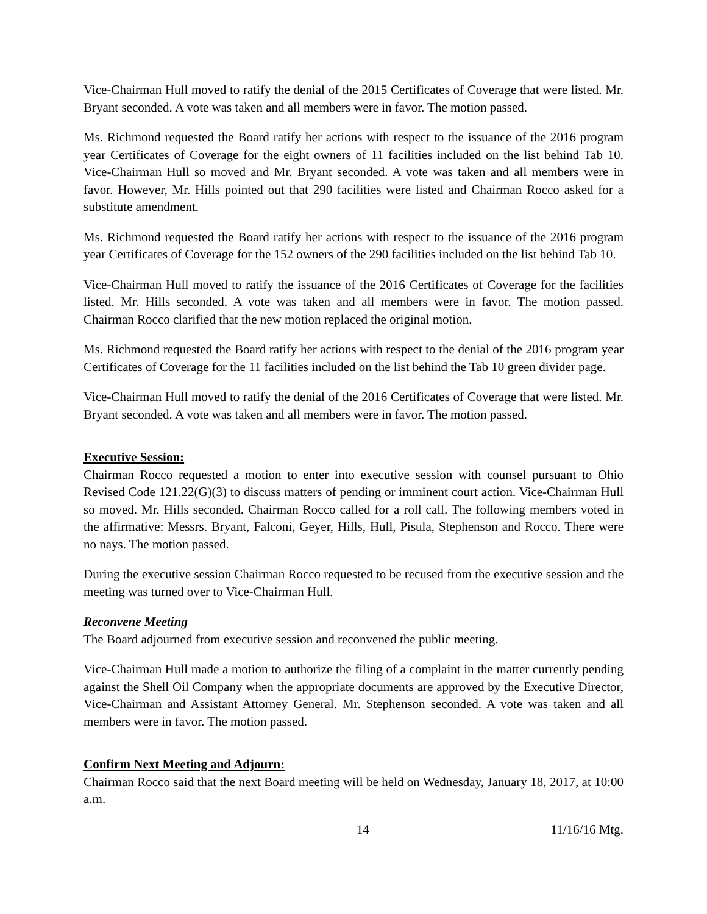Vice-Chairman Hull moved to ratify the denial of the 2015 Certificates of Coverage that were listed. Mr. Bryant seconded. A vote was taken and all members were in favor. The motion passed.
Ms. Richmond requested the Board ratify her actions with respect to the issuance of the 2016 program year Certificates of Coverage for the eight owners of 11 facilities included on the list behind Tab 10. Vice-Chairman Hull so moved and Mr. Bryant seconded. A vote was taken and all members were in favor. However, Mr. Hills pointed out that 290 facilities were listed and Chairman Rocco asked for a substitute amendment.
Ms. Richmond requested the Board ratify her actions with respect to the issuance of the 2016 program year Certificates of Coverage for the 152 owners of the 290 facilities included on the list behind Tab 10.
Vice-Chairman Hull moved to ratify the issuance of the 2016 Certificates of Coverage for the facilities listed. Mr. Hills seconded. A vote was taken and all members were in favor. The motion passed. Chairman Rocco clarified that the new motion replaced the original motion.
Ms. Richmond requested the Board ratify her actions with respect to the denial of the 2016 program year Certificates of Coverage for the 11 facilities included on the list behind the Tab 10 green divider page.
Vice-Chairman Hull moved to ratify the denial of the 2016 Certificates of Coverage that were listed. Mr. Bryant seconded. A vote was taken and all members were in favor. The motion passed.
Executive Session:
Chairman Rocco requested a motion to enter into executive session with counsel pursuant to Ohio Revised Code 121.22(G)(3) to discuss matters of pending or imminent court action. Vice-Chairman Hull so moved. Mr. Hills seconded. Chairman Rocco called for a roll call. The following members voted in the affirmative: Messrs. Bryant, Falconi, Geyer, Hills, Hull, Pisula, Stephenson and Rocco. There were no nays. The motion passed.
During the executive session Chairman Rocco requested to be recused from the executive session and the meeting was turned over to Vice-Chairman Hull.
Reconvene Meeting
The Board adjourned from executive session and reconvened the public meeting.
Vice-Chairman Hull made a motion to authorize the filing of a complaint in the matter currently pending against the Shell Oil Company when the appropriate documents are approved by the Executive Director, Vice-Chairman and Assistant Attorney General. Mr. Stephenson seconded. A vote was taken and all members were in favor. The motion passed.
Confirm Next Meeting and Adjourn:
Chairman Rocco said that the next Board meeting will be held on Wednesday, January 18, 2017, at 10:00 a.m.
14 11/16/16 Mtg.